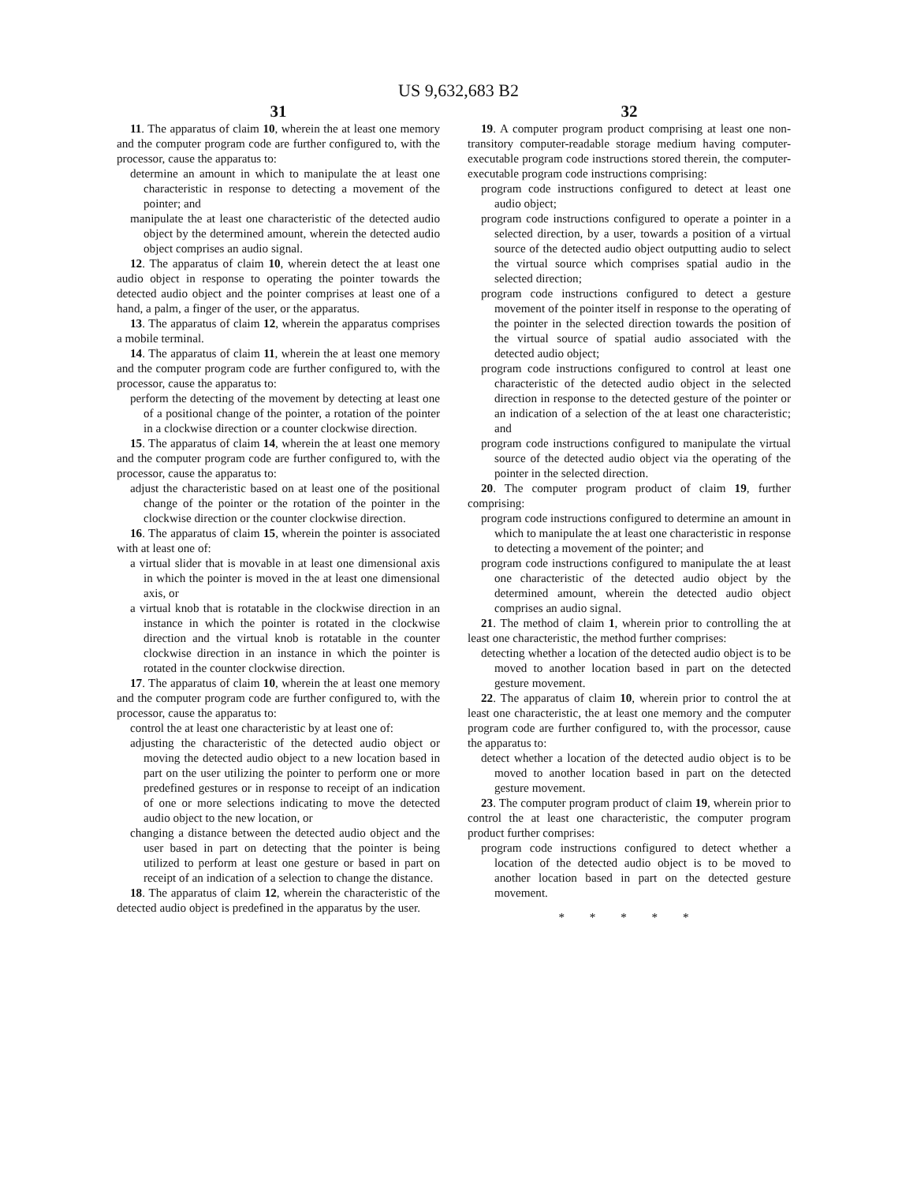US 9,632,683 B2
31
11. The apparatus of claim 10, wherein the at least one memory and the computer program code are further configured to, with the processor, cause the apparatus to:
determine an amount in which to manipulate the at least one characteristic in response to detecting a movement of the pointer; and
manipulate the at least one characteristic of the detected audio object by the determined amount, wherein the detected audio object comprises an audio signal.
12. The apparatus of claim 10, wherein detect the at least one audio object in response to operating the pointer towards the detected audio object and the pointer comprises at least one of a hand, a palm, a finger of the user, or the apparatus.
13. The apparatus of claim 12, wherein the apparatus comprises a mobile terminal.
14. The apparatus of claim 11, wherein the at least one memory and the computer program code are further configured to, with the processor, cause the apparatus to:
perform the detecting of the movement by detecting at least one of a positional change of the pointer, a rotation of the pointer in a clockwise direction or a counter clockwise direction.
15. The apparatus of claim 14, wherein the at least one memory and the computer program code are further configured to, with the processor, cause the apparatus to:
adjust the characteristic based on at least one of the positional change of the pointer or the rotation of the pointer in the clockwise direction or the counter clockwise direction.
16. The apparatus of claim 15, wherein the pointer is associated with at least one of:
a virtual slider that is movable in at least one dimensional axis in which the pointer is moved in the at least one dimensional axis, or
a virtual knob that is rotatable in the clockwise direction in an instance in which the pointer is rotated in the clockwise direction and the virtual knob is rotatable in the counter clockwise direction in an instance in which the pointer is rotated in the counter clockwise direction.
17. The apparatus of claim 10, wherein the at least one memory and the computer program code are further configured to, with the processor, cause the apparatus to:
control the at least one characteristic by at least one of:
adjusting the characteristic of the detected audio object or moving the detected audio object to a new location based in part on the user utilizing the pointer to perform one or more predefined gestures or in response to receipt of an indication of one or more selections indicating to move the detected audio object to the new location, or
changing a distance between the detected audio object and the user based in part on detecting that the pointer is being utilized to perform at least one gesture or based in part on receipt of an indication of a selection to change the distance.
18. The apparatus of claim 12, wherein the characteristic of the detected audio object is predefined in the apparatus by the user.
32
19. A computer program product comprising at least one non-transitory computer-readable storage medium having computer-executable program code instructions stored therein, the computer-executable program code instructions comprising:
program code instructions configured to detect at least one audio object;
program code instructions configured to operate a pointer in a selected direction, by a user, towards a position of a virtual source of the detected audio object outputting audio to select the virtual source which comprises spatial audio in the selected direction;
program code instructions configured to detect a gesture movement of the pointer itself in response to the operating of the pointer in the selected direction towards the position of the virtual source of spatial audio associated with the detected audio object;
program code instructions configured to control at least one characteristic of the detected audio object in the selected direction in response to the detected gesture of the pointer or an indication of a selection of the at least one characteristic; and
program code instructions configured to manipulate the virtual source of the detected audio object via the operating of the pointer in the selected direction.
20. The computer program product of claim 19, further comprising:
program code instructions configured to determine an amount in which to manipulate the at least one characteristic in response to detecting a movement of the pointer; and
program code instructions configured to manipulate the at least one characteristic of the detected audio object by the determined amount, wherein the detected audio object comprises an audio signal.
21. The method of claim 1, wherein prior to controlling the at least one characteristic, the method further comprises:
detecting whether a location of the detected audio object is to be moved to another location based in part on the detected gesture movement.
22. The apparatus of claim 10, wherein prior to control the at least one characteristic, the at least one memory and the computer program code are further configured to, with the processor, cause the apparatus to:
detect whether a location of the detected audio object is to be moved to another location based in part on the detected gesture movement.
23. The computer program product of claim 19, wherein prior to control the at least one characteristic, the computer program product further comprises:
program code instructions configured to detect whether a location of the detected audio object is to be moved to another location based in part on the detected gesture movement.
* * * * *